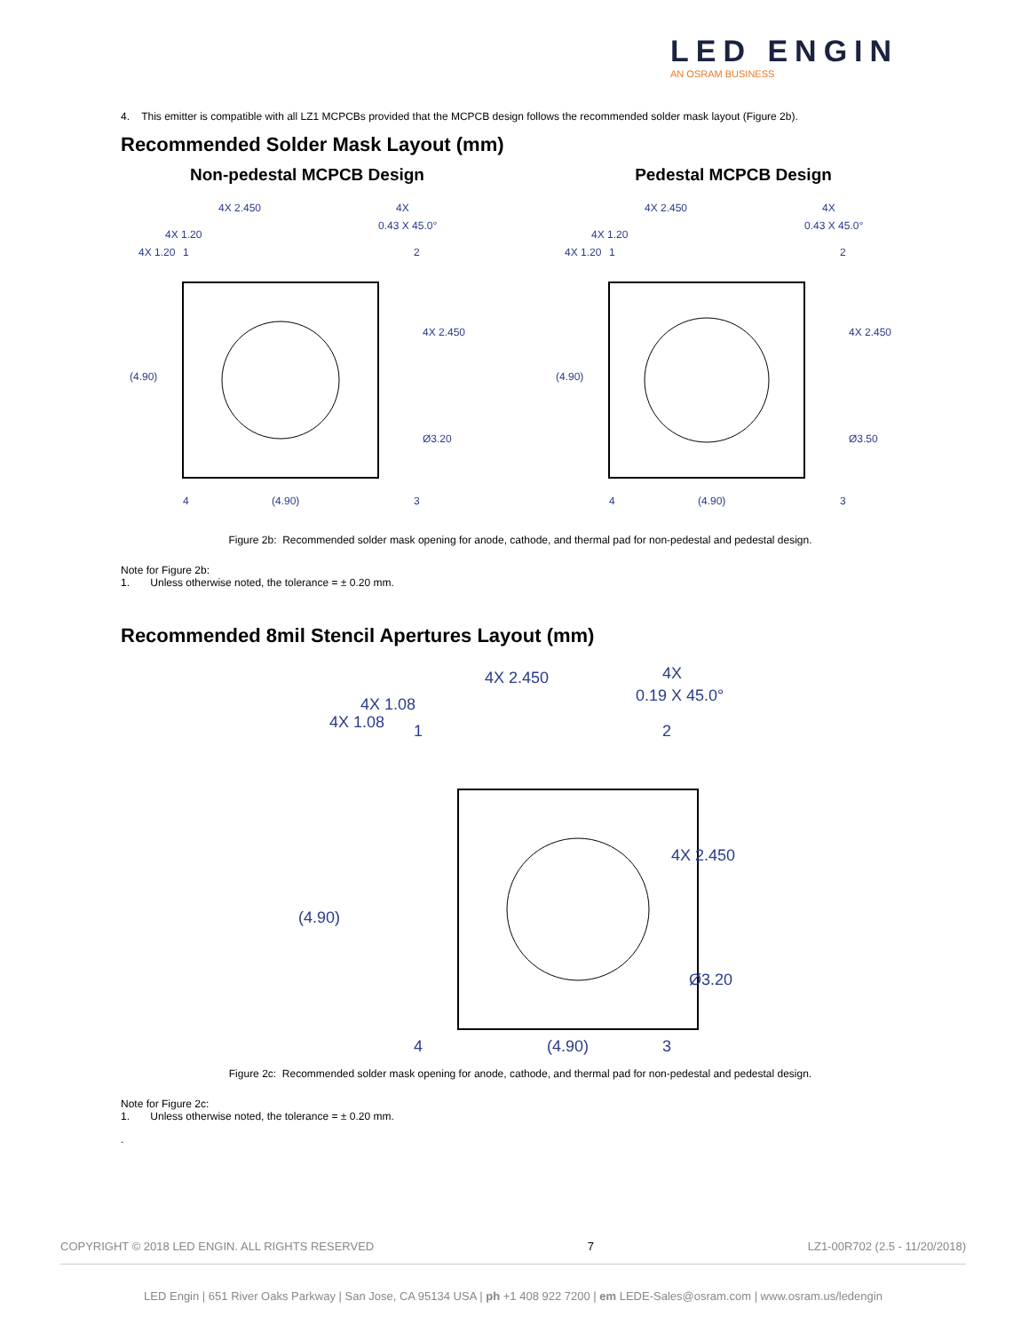LED ENGIN
AN OSRAM BUSINESS
4. This emitter is compatible with all LZ1 MCPCBs provided that the MCPCB design follows the recommended solder mask layout (Figure 2b).
Recommended Solder Mask Layout (mm)
Non-pedestal MCPCB Design
4X 2.450
4X
0.43 X 45.0°
4X 1.20
4X 1.20
1
2
4X 2.450
(4.90)
Ø3.20
4
(4.90)
3
Pedestal MCPCB Design
4X 2.450
4X
0.43 X 45.0°
4X 1.20
4X 1.20
1
2
4X 2.450
(4.90)
Ø3.50
4
(4.90)
3
Figure 2b: Recommended solder mask opening for anode, cathode, and thermal pad for non-pedestal and pedestal design.
Note for Figure 2b:
1. Unless otherwise noted, the tolerance = ± 0.20 mm.
Recommended 8mil Stencil Apertures Layout (mm)
4X 2.450
4X
0.19 X 45.0°
4X 1.08
4X 1.08
1
2
4X 2.450
(4.90)
Ø3.20
4
(4.90)
3
Figure 2c: Recommended solder mask opening for anode, cathode, and thermal pad for non-pedestal and pedestal design.
Note for Figure 2c:
1. Unless otherwise noted, the tolerance = ± 0.20 mm.
.
COPYRIGHT © 2018 LED ENGIN. ALL RIGHTS RESERVED 7 LZ1-00R702 (2.5 - 11/20/2018)
LED Engin | 651 River Oaks Parkway | San Jose, CA 95134 USA | ph +1 408 922 7200 | em LEDE-Sales@osram.com | www.osram.us/ledengin